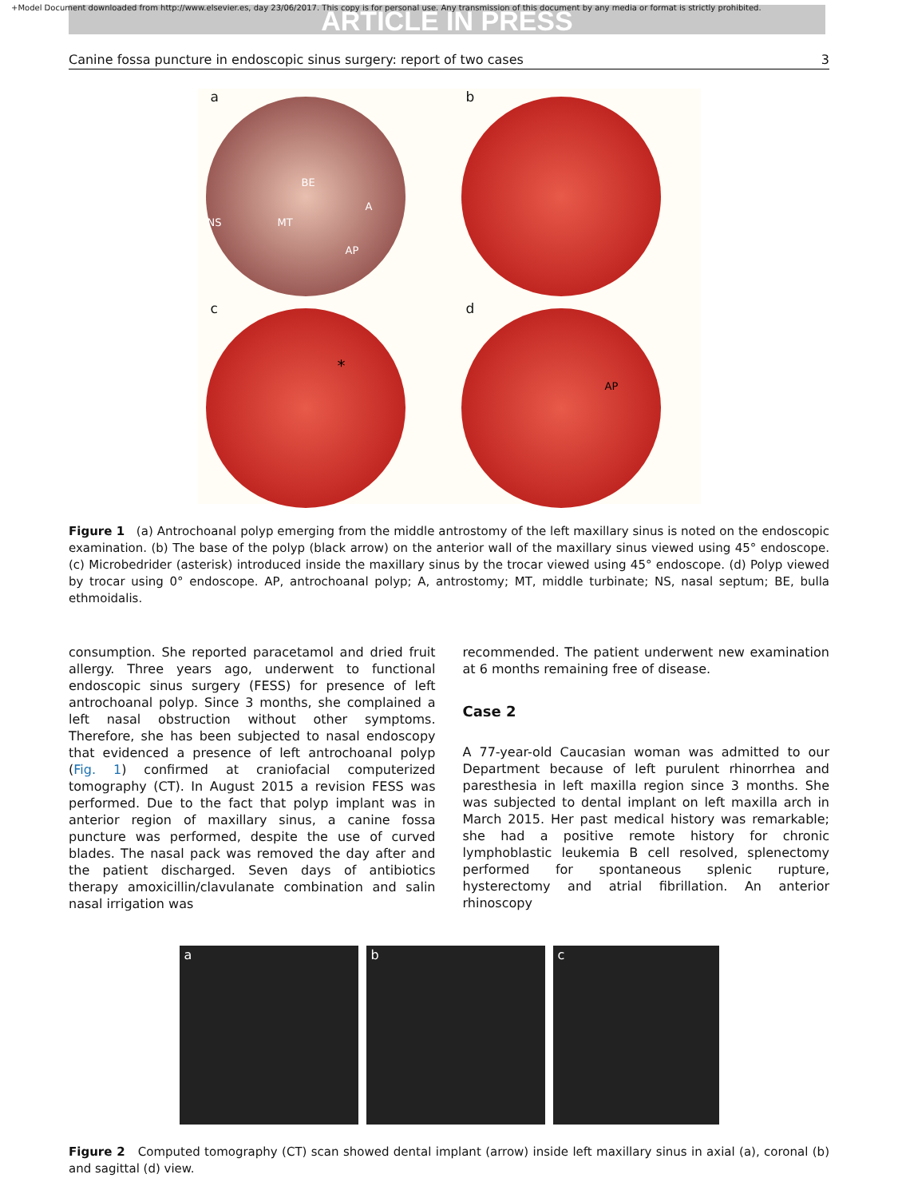ARTICLE IN PRESS
+Model Document downloaded from http://www.elsevier.es, day 23/06/2017. This copy is for personal use. Any transmission of this document by any media or format is strictly prohibited.
Canine fossa puncture in endoscopic sinus surgery: report of two cases 3
a
BE
A
NS MT
AP
b
c
*
d
AP
Figure 1 (a) Antrochoanal polyp emerging from the middle antrostomy of the left maxillary sinus is noted on the endoscopic examination. (b) The base of the polyp (black arrow) on the anterior wall of the maxillary sinus viewed using 45° endoscope. (c) Microbedrider (asterisk) introduced inside the maxillary sinus by the trocar viewed using 45° endoscope. (d) Polyp viewed by trocar using 0° endoscope. AP, antrochoanal polyp; A, antrostomy; MT, middle turbinate; NS, nasal septum; BE, bulla ethmoidalis.
consumption. She reported paracetamol and dried fruit allergy. Three years ago, underwent to functional endoscopic sinus surgery (FESS) for presence of left antrochoanal polyp. Since 3 months, she complained a left nasal obstruction without other symptoms. Therefore, she has been subjected to nasal endoscopy that evidenced a presence of left antrochoanal polyp (Fig. 1) confirmed at craniofacial computerized tomography (CT). In August 2015 a revision FESS was performed. Due to the fact that polyp implant was in anterior region of maxillary sinus, a canine fossa puncture was performed, despite the use of curved blades. The nasal pack was removed the day after and the patient discharged. Seven days of antibiotics therapy amoxicillin/clavulanate combination and salin nasal irrigation was
recommended. The patient underwent new examination at 6 months remaining free of disease.
Case 2
A 77-year-old Caucasian woman was admitted to our Department because of left purulent rhinorrhea and paresthesia in left maxilla region since 3 months. She was subjected to dental implant on left maxilla arch in March 2015. Her past medical history was remarkable; she had a positive remote history for chronic lymphoblastic leukemia B cell resolved, splenectomy performed for spontaneous splenic rupture, hysterectomy and atrial fibrillation. An anterior rhinoscopy
a b c
Figure 2 Computed tomography (CT) scan showed dental implant (arrow) inside left maxillary sinus in axial (a), coronal (b) and sagittal (d) view.